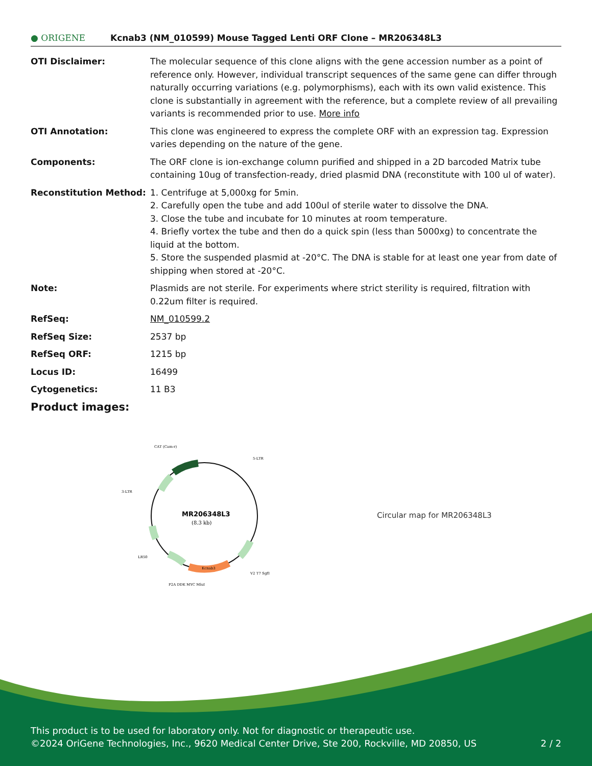● ORIGENE Kcnab3 (NM_010599) Mouse Tagged Lenti ORF Clone – MR206348L3
| OTI Disclaimer: | The molecular sequence of this clone aligns with the gene accession number as a point of reference only. However, individual transcript sequences of the same gene can differ through naturally occurring variations (e.g. polymorphisms), each with its own valid existence. This clone is substantially in agreement with the reference, but a complete review of all prevailing variants is recommended prior to use. More info |
| OTI Annotation: | This clone was engineered to express the complete ORF with an expression tag. Expression varies depending on the nature of the gene. |
| Components: | The ORF clone is ion-exchange column purified and shipped in a 2D barcoded Matrix tube containing 10ug of transfection-ready, dried plasmid DNA (reconstitute with 100 ul of water). |
| Reconstitution Method: | 1. Centrifuge at 5,000xg for 5min. 2. Carefully open the tube and add 100ul of sterile water to dissolve the DNA. 3. Close the tube and incubate for 10 minutes at room temperature. 4. Briefly vortex the tube and then do a quick spin (less than 5000xg) to concentrate the liquid at the bottom. 5. Store the suspended plasmid at -20°C. The DNA is stable for at least one year from date of shipping when stored at -20°C. |
| Note: | Plasmids are not sterile. For experiments where strict sterility is required, filtration with 0.22um filter is required. |
| RefSeq: | NM_010599.2 |
| RefSeq Size: | 2537 bp |
| RefSeq ORF: | 1215 bp |
| Locus ID: | 16499 |
| Cytogenetics: | 11 B3 |
Product images:
CAT (Cam-r)
5-LTR
3-LTR
MR206348L3
(8.3 kb)
LR50
Kcnab3
V2 T7 SgfI
P2A DDK MYC MluI
Circular map for MR206348L3
This product is to be used for laboratory only. Not for diagnostic or therapeutic use.
©2024 OriGene Technologies, Inc., 9620 Medical Center Drive, Ste 200, Rockville, MD 20850, US 2 / 2